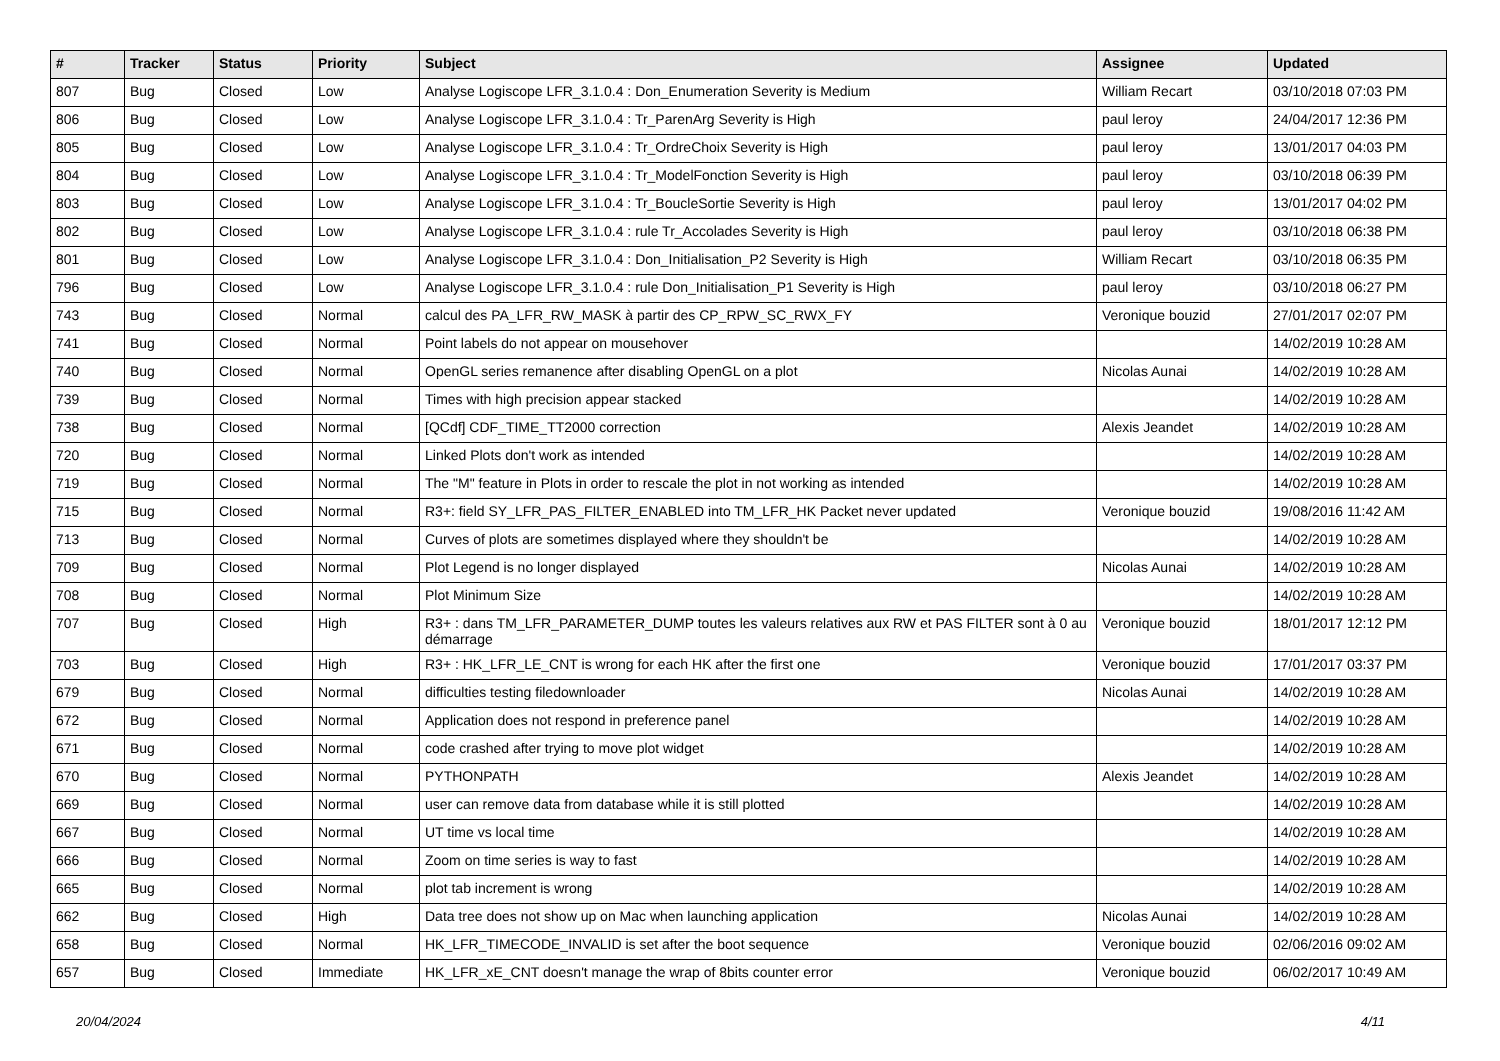| # | Tracker | Status | Priority | Subject | Assignee | Updated |
| --- | --- | --- | --- | --- | --- | --- |
| 807 | Bug | Closed | Low | Analyse Logiscope LFR_3.1.0.4 : Don_Enumeration Severity is Medium | William Recart | 03/10/2018 07:03 PM |
| 806 | Bug | Closed | Low | Analyse Logiscope LFR_3.1.0.4 : Tr_ParenArg Severity is High | paul leroy | 24/04/2017 12:36 PM |
| 805 | Bug | Closed | Low | Analyse Logiscope LFR_3.1.0.4 : Tr_OrdreChoix Severity is High | paul leroy | 13/01/2017 04:03 PM |
| 804 | Bug | Closed | Low | Analyse Logiscope LFR_3.1.0.4 : Tr_ModelFonction Severity is High | paul leroy | 03/10/2018 06:39 PM |
| 803 | Bug | Closed | Low | Analyse Logiscope LFR_3.1.0.4 : Tr_BoucleSortie Severity is High | paul leroy | 13/01/2017 04:02 PM |
| 802 | Bug | Closed | Low | Analyse Logiscope LFR_3.1.0.4 : rule Tr_Accolades Severity is High | paul leroy | 03/10/2018 06:38 PM |
| 801 | Bug | Closed | Low | Analyse Logiscope LFR_3.1.0.4 : Don_Initialisation_P2 Severity is High | William Recart | 03/10/2018 06:35 PM |
| 796 | Bug | Closed | Low | Analyse Logiscope LFR_3.1.0.4 : rule Don_Initialisation_P1 Severity is High | paul leroy | 03/10/2018 06:27 PM |
| 743 | Bug | Closed | Normal | calcul des PA_LFR_RW_MASK à partir des CP_RPW_SC_RWX_FY | Veronique bouzid | 27/01/2017 02:07 PM |
| 741 | Bug | Closed | Normal | Point labels do not appear on mousehover | | 14/02/2019 10:28 AM |
| 740 | Bug | Closed | Normal | OpenGL series remanence after disabling OpenGL on a plot | Nicolas Aunai | 14/02/2019 10:28 AM |
| 739 | Bug | Closed | Normal | Times with high precision appear stacked | | 14/02/2019 10:28 AM |
| 738 | Bug | Closed | Normal | [QCdf] CDF_TIME_TT2000 correction | Alexis Jeandet | 14/02/2019 10:28 AM |
| 720 | Bug | Closed | Normal | Linked Plots don't work as intended | | 14/02/2019 10:28 AM |
| 719 | Bug | Closed | Normal | The "M" feature in Plots in order to rescale the plot in not working as intended | | 14/02/2019 10:28 AM |
| 715 | Bug | Closed | Normal | R3+: field SY_LFR_PAS_FILTER_ENABLED into TM_LFR_HK Packet never updated | Veronique bouzid | 19/08/2016 11:42 AM |
| 713 | Bug | Closed | Normal | Curves of plots are sometimes displayed where they shouldn't be | | 14/02/2019 10:28 AM |
| 709 | Bug | Closed | Normal | Plot Legend is no longer displayed | Nicolas Aunai | 14/02/2019 10:28 AM |
| 708 | Bug | Closed | Normal | Plot Minimum Size | | 14/02/2019 10:28 AM |
| 707 | Bug | Closed | High | R3+ : dans TM_LFR_PARAMETER_DUMP toutes les valeurs relatives aux RW et PAS FILTER sont à 0 au démarrage | Veronique bouzid | 18/01/2017 12:12 PM |
| 703 | Bug | Closed | High | R3+ : HK_LFR_LE_CNT is wrong for each HK after the first one | Veronique bouzid | 17/01/2017 03:37 PM |
| 679 | Bug | Closed | Normal | difficulties testing filedownloader | Nicolas Aunai | 14/02/2019 10:28 AM |
| 672 | Bug | Closed | Normal | Application does not respond in preference panel | | 14/02/2019 10:28 AM |
| 671 | Bug | Closed | Normal | code crashed after trying to move plot widget | | 14/02/2019 10:28 AM |
| 670 | Bug | Closed | Normal | PYTHONPATH | Alexis Jeandet | 14/02/2019 10:28 AM |
| 669 | Bug | Closed | Normal | user can remove data from database while it is still plotted | | 14/02/2019 10:28 AM |
| 667 | Bug | Closed | Normal | UT time vs local time | | 14/02/2019 10:28 AM |
| 666 | Bug | Closed | Normal | Zoom on time series is way to fast | | 14/02/2019 10:28 AM |
| 665 | Bug | Closed | Normal | plot tab increment is wrong | | 14/02/2019 10:28 AM |
| 662 | Bug | Closed | High | Data tree does not show up on Mac when launching application | Nicolas Aunai | 14/02/2019 10:28 AM |
| 658 | Bug | Closed | Normal | HK_LFR_TIMECODE_INVALID is set after the boot sequence | Veronique bouzid | 02/06/2016 09:02 AM |
| 657 | Bug | Closed | Immediate | HK_LFR_xE_CNT doesn't manage the wrap of 8bits counter error | Veronique bouzid | 06/02/2017 10:49 AM |
20/04/2024 4/11